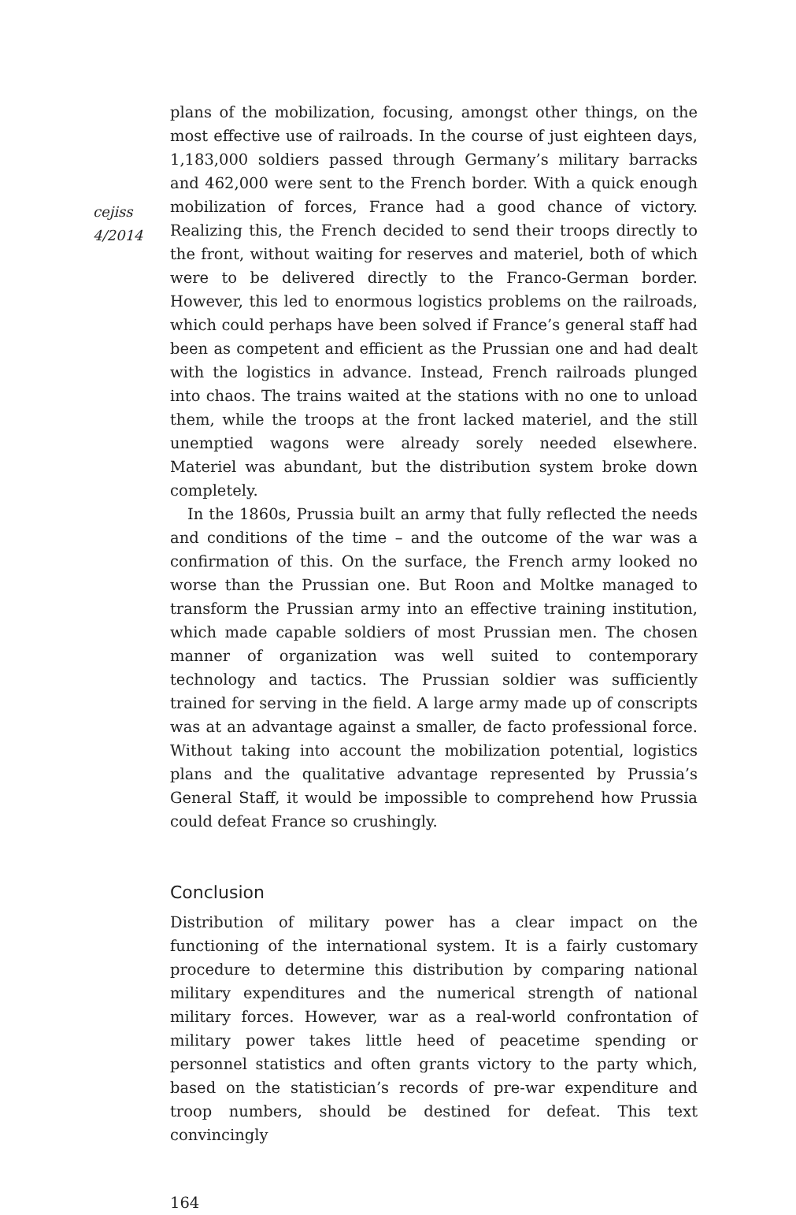cejiss
4/2014
plans of the mobilization, focusing, amongst other things, on the most effective use of railroads. In the course of just eighteen days, 1,183,000 soldiers passed through Germany’s military barracks and 462,000 were sent to the French border. With a quick enough mobilization of forces, France had a good chance of victory. Realizing this, the French decided to send their troops directly to the front, without waiting for reserves and materiel, both of which were to be delivered directly to the Franco-German border. However, this led to enormous logistics problems on the railroads, which could perhaps have been solved if France’s general staff had been as competent and efficient as the Prussian one and had dealt with the logistics in advance. Instead, French railroads plunged into chaos. The trains waited at the stations with no one to unload them, while the troops at the front lacked materiel, and the still unemptied wagons were already sorely needed elsewhere. Materiel was abundant, but the distribution system broke down completely.
In the 1860s, Prussia built an army that fully reflected the needs and conditions of the time – and the outcome of the war was a confirmation of this. On the surface, the French army looked no worse than the Prussian one. But Roon and Moltke managed to transform the Prussian army into an effective training institution, which made capable soldiers of most Prussian men. The chosen manner of organization was well suited to contemporary technology and tactics. The Prussian soldier was sufficiently trained for serving in the field. A large army made up of conscripts was at an advantage against a smaller, de facto professional force. Without taking into account the mobilization potential, logistics plans and the qualitative advantage represented by Prussia’s General Staff, it would be impossible to comprehend how Prussia could defeat France so crushingly.
Conclusion
Distribution of military power has a clear impact on the functioning of the international system. It is a fairly customary procedure to determine this distribution by comparing national military expenditures and the numerical strength of national military forces. However, war as a real-world confrontation of military power takes little heed of peacetime spending or personnel statistics and often grants victory to the party which, based on the statistician’s records of pre-war expenditure and troop numbers, should be destined for defeat. This text convincingly
164